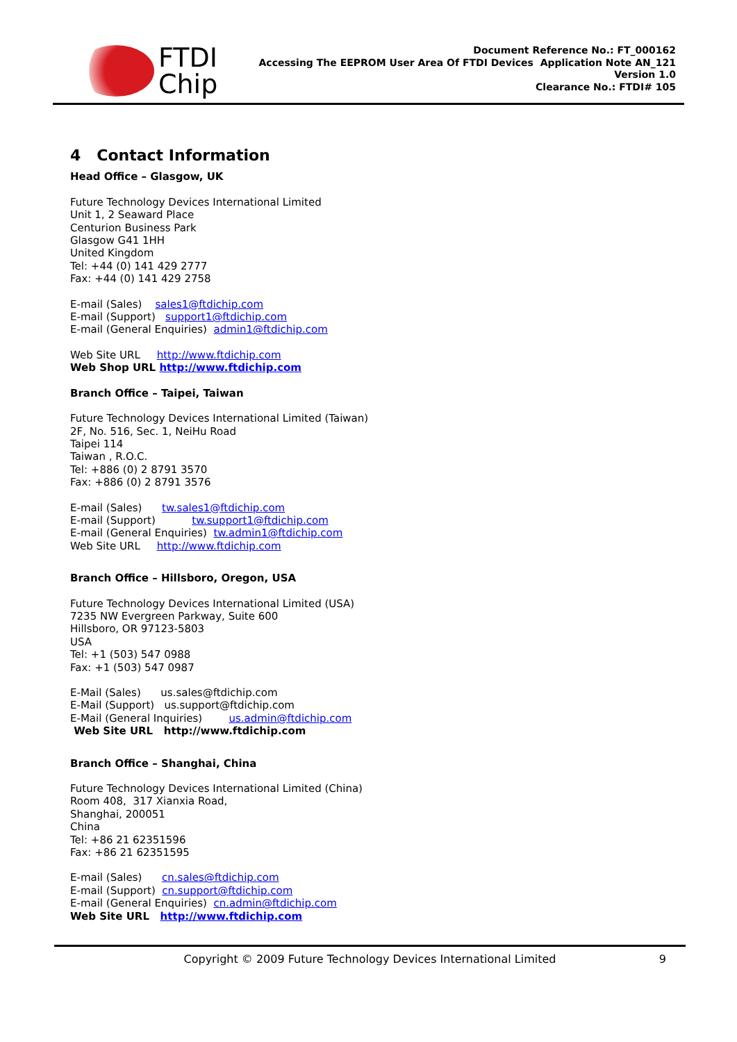FTDI
Chip
Document Reference No.: FT_000162
Accessing The EEPROM User Area Of FTDI Devices Application Note AN_121
Version 1.0
Clearance No.: FTDI# 105
4 Contact Information
Head Office – Glasgow, UK
Future Technology Devices International Limited
Unit 1, 2 Seaward Place
Centurion Business Park
Glasgow G41 1HH
United Kingdom
Tel: +44 (0) 141 429 2777
Fax: +44 (0) 141 429 2758
E-mail (Sales) sales1@ftdichip.com
E-mail (Support) support1@ftdichip.com
E-mail (General Enquiries) admin1@ftdichip.com
Web Site URL http://www.ftdichip.com
Web Shop URL http://www.ftdichip.com
Branch Office – Taipei, Taiwan
Future Technology Devices International Limited (Taiwan)
2F, No. 516, Sec. 1, NeiHu Road
Taipei 114
Taiwan , R.O.C.
Tel: +886 (0) 2 8791 3570
Fax: +886 (0) 2 8791 3576
E-mail (Sales) tw.sales1@ftdichip.com
E-mail (Support) tw.support1@ftdichip.com
E-mail (General Enquiries) tw.admin1@ftdichip.com
Web Site URL http://www.ftdichip.com
Branch Office – Hillsboro, Oregon, USA
Future Technology Devices International Limited (USA)
7235 NW Evergreen Parkway, Suite 600
Hillsboro, OR 97123-5803
USA
Tel: +1 (503) 547 0988
Fax: +1 (503) 547 0987
E-Mail (Sales) us.sales@ftdichip.com
E-Mail (Support) us.support@ftdichip.com
E-Mail (General Inquiries) us.admin@ftdichip.com
Web Site URL http://www.ftdichip.com
Branch Office – Shanghai, China
Future Technology Devices International Limited (China)
Room 408, 317 Xianxia Road,
Shanghai, 200051
China
Tel: +86 21 62351596
Fax: +86 21 62351595
E-mail (Sales) cn.sales@ftdichip.com
E-mail (Support) cn.support@ftdichip.com
E-mail (General Enquiries) cn.admin@ftdichip.com
Web Site URL http://www.ftdichip.com
Copyright © 2009 Future Technology Devices International Limited 9